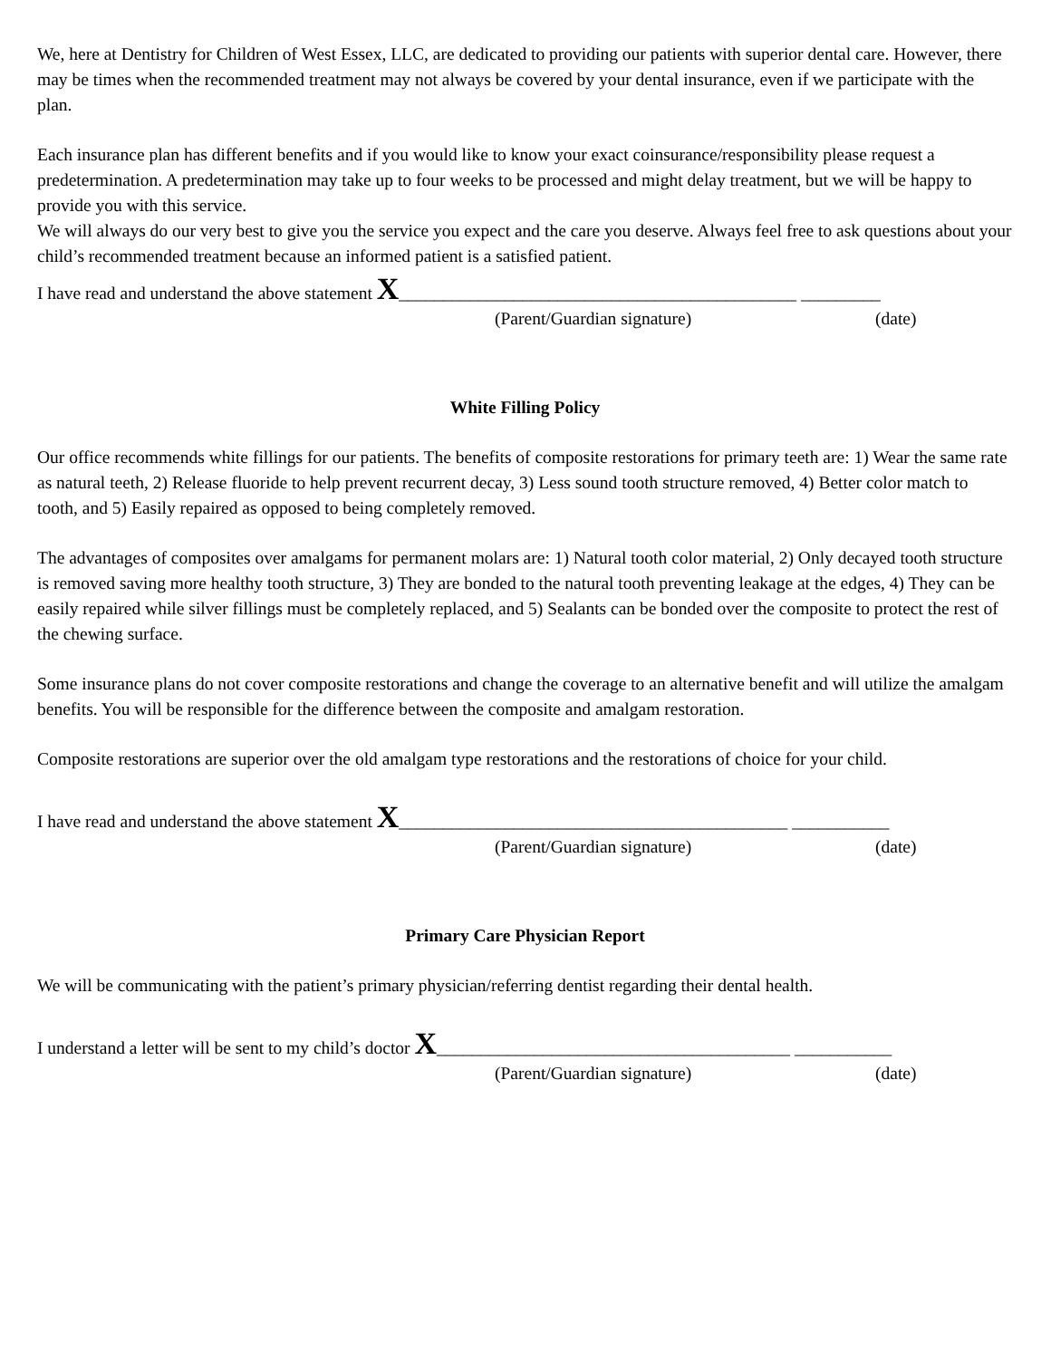We, here at Dentistry for Children of West Essex, LLC, are dedicated to providing our patients with superior dental care. However, there may be times when the recommended treatment may not always be covered by your dental insurance, even if we participate with the plan.
Each insurance plan has different benefits and if you would like to know your exact coinsurance/responsibility please request a predetermination. A predetermination may take up to four weeks to be processed and might delay treatment, but we will be happy to provide you with this service.
We will always do our very best to give you the service you expect and the care you deserve. Always feel free to ask questions about your child’s recommended treatment because an informed patient is a satisfied patient.
I have read and understand the above statement X_____________________________________________ _________
(Parent/Guardian signature) (date)
White Filling Policy
Our office recommends white fillings for our patients. The benefits of composite restorations for primary teeth are: 1) Wear the same rate as natural teeth, 2) Release fluoride to help prevent recurrent decay, 3) Less sound tooth structure removed, 4) Better color match to tooth, and 5) Easily repaired as opposed to being completely removed.
The advantages of composites over amalgams for permanent molars are: 1) Natural tooth color material, 2) Only decayed tooth structure is removed saving more healthy tooth structure, 3) They are bonded to the natural tooth preventing leakage at the edges, 4) They can be easily repaired while silver fillings must be completely replaced, and 5) Sealants can be bonded over the composite to protect the rest of the chewing surface.
Some insurance plans do not cover composite restorations and change the coverage to an alternative benefit and will utilize the amalgam benefits. You will be responsible for the difference between the composite and amalgam restoration.
Composite restorations are superior over the old amalgam type restorations and the restorations of choice for your child.
I have read and understand the above statement X____________________________________________ ___________
(Parent/Guardian signature) (date)
Primary Care Physician Report
We will be communicating with the patient’s primary physician/referring dentist regarding their dental health.
I understand a letter will be sent to my child’s doctor X________________________________________ ___________
(Parent/Guardian signature) (date)